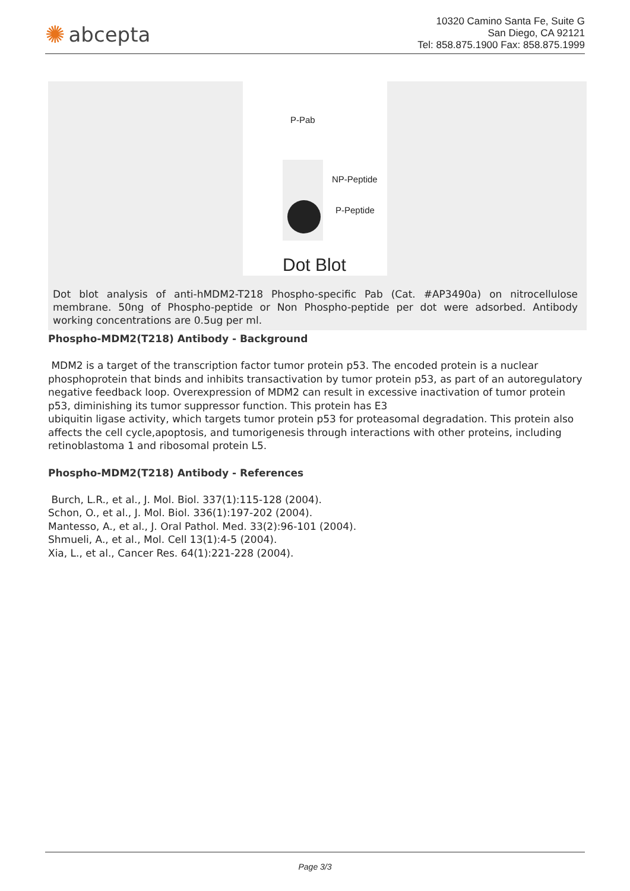✺ abcepta
10320 Camino Santa Fe, Suite G
San Diego, CA 92121
Tel: 858.875.1900 Fax: 858.875.1999
P-Pab
NP-Peptide
P-Peptide
Dot Blot
Dot blot analysis of anti-hMDM2-T218 Phospho-specific Pab (Cat. #AP3490a) on nitrocellulose membrane. 50ng of Phospho-peptide or Non Phospho-peptide per dot were adsorbed. Antibody working concentrations are 0.5ug per ml.
Phospho-MDM2(T218) Antibody - Background
MDM2 is a target of the transcription factor tumor protein p53. The encoded protein is a nuclear phosphoprotein that binds and inhibits transactivation by tumor protein p53, as part of an autoregulatory negative feedback loop. Overexpression of MDM2 can result in excessive inactivation of tumor protein
p53, diminishing its tumor suppressor function. This protein has E3
ubiquitin ligase activity, which targets tumor protein p53 for proteasomal degradation. This protein also affects the cell cycle,apoptosis, and tumorigenesis through interactions with other proteins, including retinoblastoma 1 and ribosomal protein L5.
Phospho-MDM2(T218) Antibody - References
Burch, L.R., et al., J. Mol. Biol. 337(1):115-128 (2004).
Schon, O., et al., J. Mol. Biol. 336(1):197-202 (2004).
Mantesso, A., et al., J. Oral Pathol. Med. 33(2):96-101 (2004).
Shmueli, A., et al., Mol. Cell 13(1):4-5 (2004).
Xia, L., et al., Cancer Res. 64(1):221-228 (2004).
Page 3/3